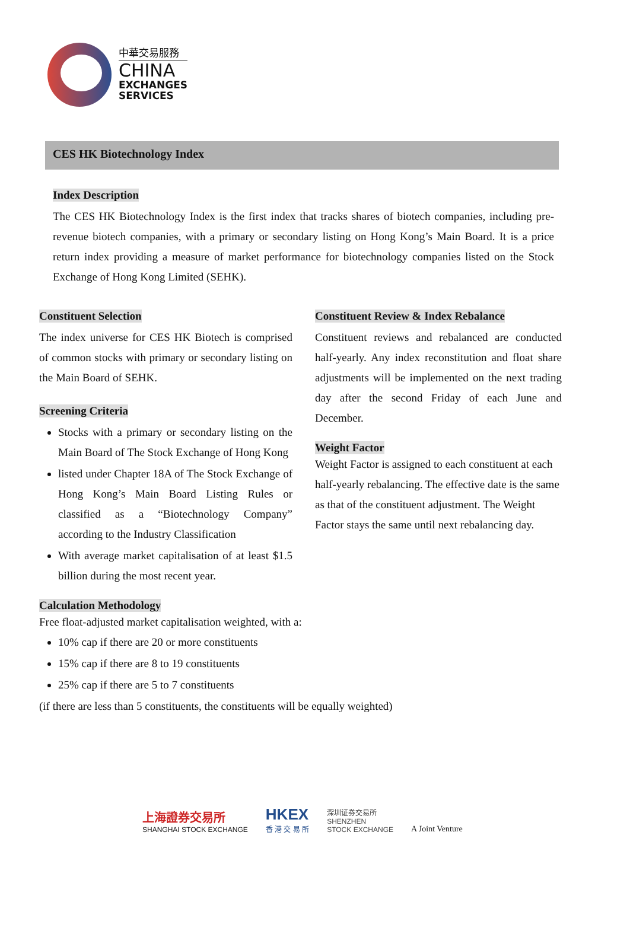中華交易服務
CHINA
EXCHANGES
SERVICES
CES HK Biotechnology Index
Index Description
The CES HK Biotechnology Index is the first index that tracks shares of biotech companies, including pre-revenue biotech companies, with a primary or secondary listing on Hong Kong’s Main Board. It is a price return index providing a measure of market performance for biotechnology companies listed on the Stock Exchange of Hong Kong Limited (SEHK).
Constituent Selection
The index universe for CES HK Biotech is comprised of common stocks with primary or secondary listing on the Main Board of SEHK.
Screening Criteria
Stocks with a primary or secondary listing on the Main Board of The Stock Exchange of Hong Kong
listed under Chapter 18A of The Stock Exchange of Hong Kong’s Main Board Listing Rules or classified as a “Biotechnology Company” according to the Industry Classification
With average market capitalisation of at least $1.5 billion during the most recent year.
Constituent Review & Index Rebalance
Constituent reviews and rebalanced are conducted half-yearly. Any index reconstitution and float share adjustments will be implemented on the next trading day after the second Friday of each June and December.
Weight Factor
Weight Factor is assigned to each constituent at each half-yearly rebalancing. The effective date is the same as that of the constituent adjustment. The Weight Factor stays the same until next rebalancing day.
Calculation Methodology
Free float-adjusted market capitalisation weighted, with a:
10% cap if there are 20 or more constituents
15% cap if there are 8 to 19 constituents
25% cap if there are 5 to 7 constituents
(if there are less than 5 constituents, the constituents will be equally weighted)
上海證券交易所
SHANGHAI STOCK EXCHANGE
HKEX
香 港 交 易 所
深圳证券交易所
SHENZHEN
STOCK EXCHANGE
A Joint Venture